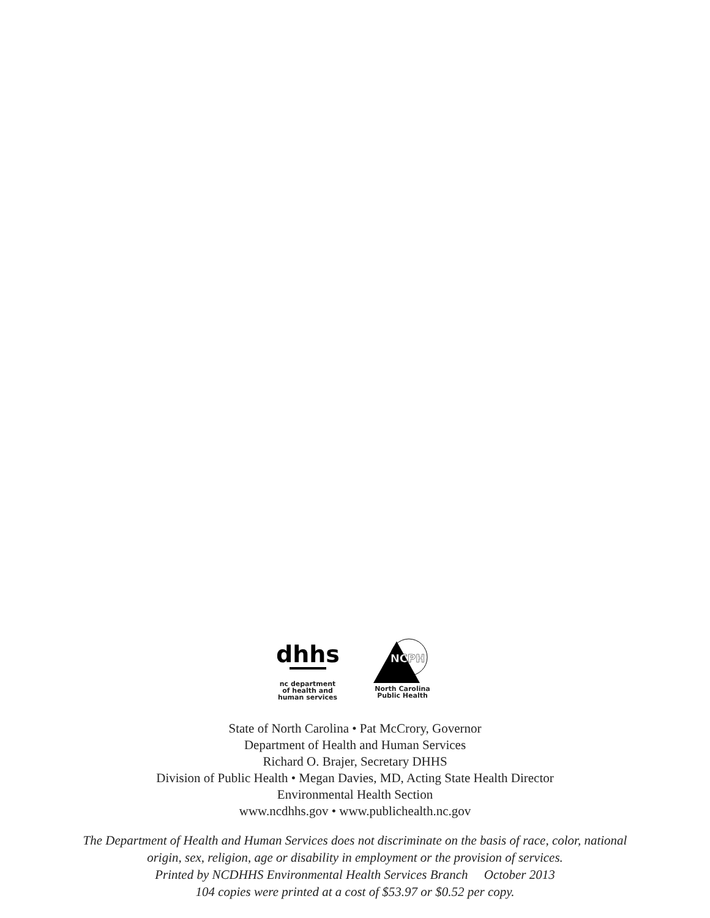dhhs
nc department
of health and
human services
NCPH
North Carolina
Public Health
State of North Carolina • Pat McCrory, Governor
Department of Health and Human Services
Richard O. Brajer, Secretary DHHS
Division of Public Health • Megan Davies, MD, Acting State Health Director
Environmental Health Section
www.ncdhhs.gov • www.publichealth.nc.gov
The Department of Health and Human Services does not discriminate on the basis of race, color, national
origin, sex, religion, age or disability in employment or the provision of services.
Printed by NCDHHS Environmental Health Services Branch October 2013
104 copies were printed at a cost of $53.97 or $0.52 per copy.